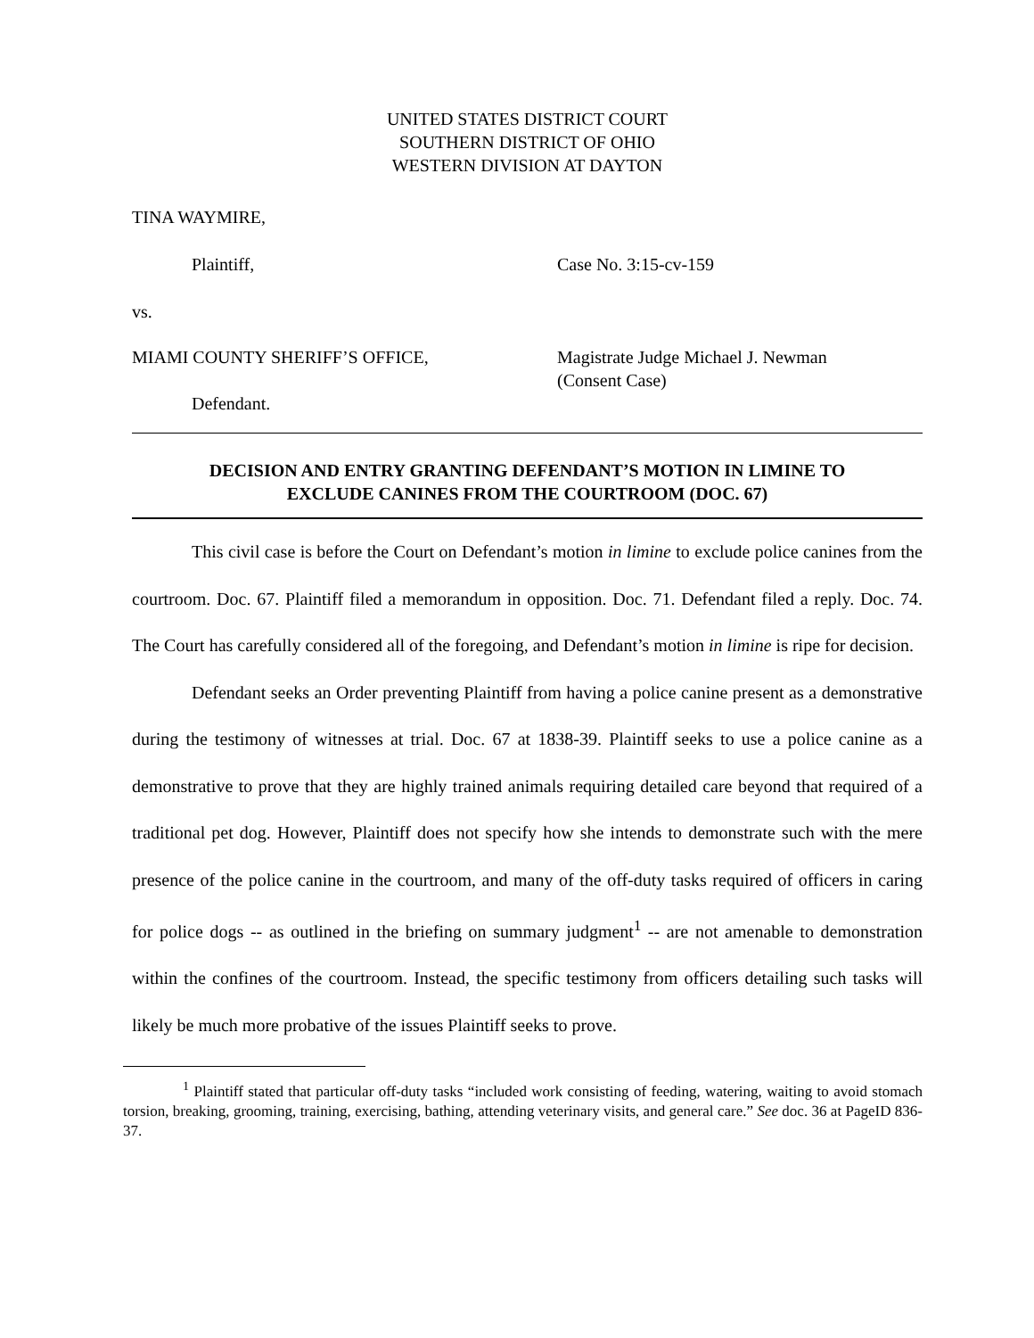UNITED STATES DISTRICT COURT
SOUTHERN DISTRICT OF OHIO
WESTERN DIVISION AT DAYTON
TINA WAYMIRE,
Plaintiff, Case No. 3:15-cv-159
vs.
MIAMI COUNTY SHERIFF’S OFFICE,
Defendant.
Magistrate Judge Michael J. Newman
(Consent Case)
DECISION AND ENTRY GRANTING DEFENDANT’S MOTION IN LIMINE TO
EXCLUDE CANINES FROM THE COURTROOM (DOC. 67)
This civil case is before the Court on Defendant’s motion in limine to exclude police canines from the courtroom. Doc. 67. Plaintiff filed a memorandum in opposition. Doc. 71. Defendant filed a reply. Doc. 74. The Court has carefully considered all of the foregoing, and Defendant’s motion in limine is ripe for decision.
Defendant seeks an Order preventing Plaintiff from having a police canine present as a demonstrative during the testimony of witnesses at trial. Doc. 67 at 1838-39. Plaintiff seeks to use a police canine as a demonstrative to prove that they are highly trained animals requiring detailed care beyond that required of a traditional pet dog. However, Plaintiff does not specify how she intends to demonstrate such with the mere presence of the police canine in the courtroom, and many of the off-duty tasks required of officers in caring for police dogs -- as outlined in the briefing on summary judgment<sup>1</sup> -- are not amenable to demonstration within the confines of the courtroom. Instead, the specific testimony from officers detailing such tasks will likely be much more probative of the issues Plaintiff seeks to prove.
<sup>1</sup> Plaintiff stated that particular off-duty tasks “included work consisting of feeding, watering, waiting to avoid stomach torsion, breaking, grooming, training, exercising, bathing, attending veterinary visits, and general care.” See doc. 36 at PageID 836-37.